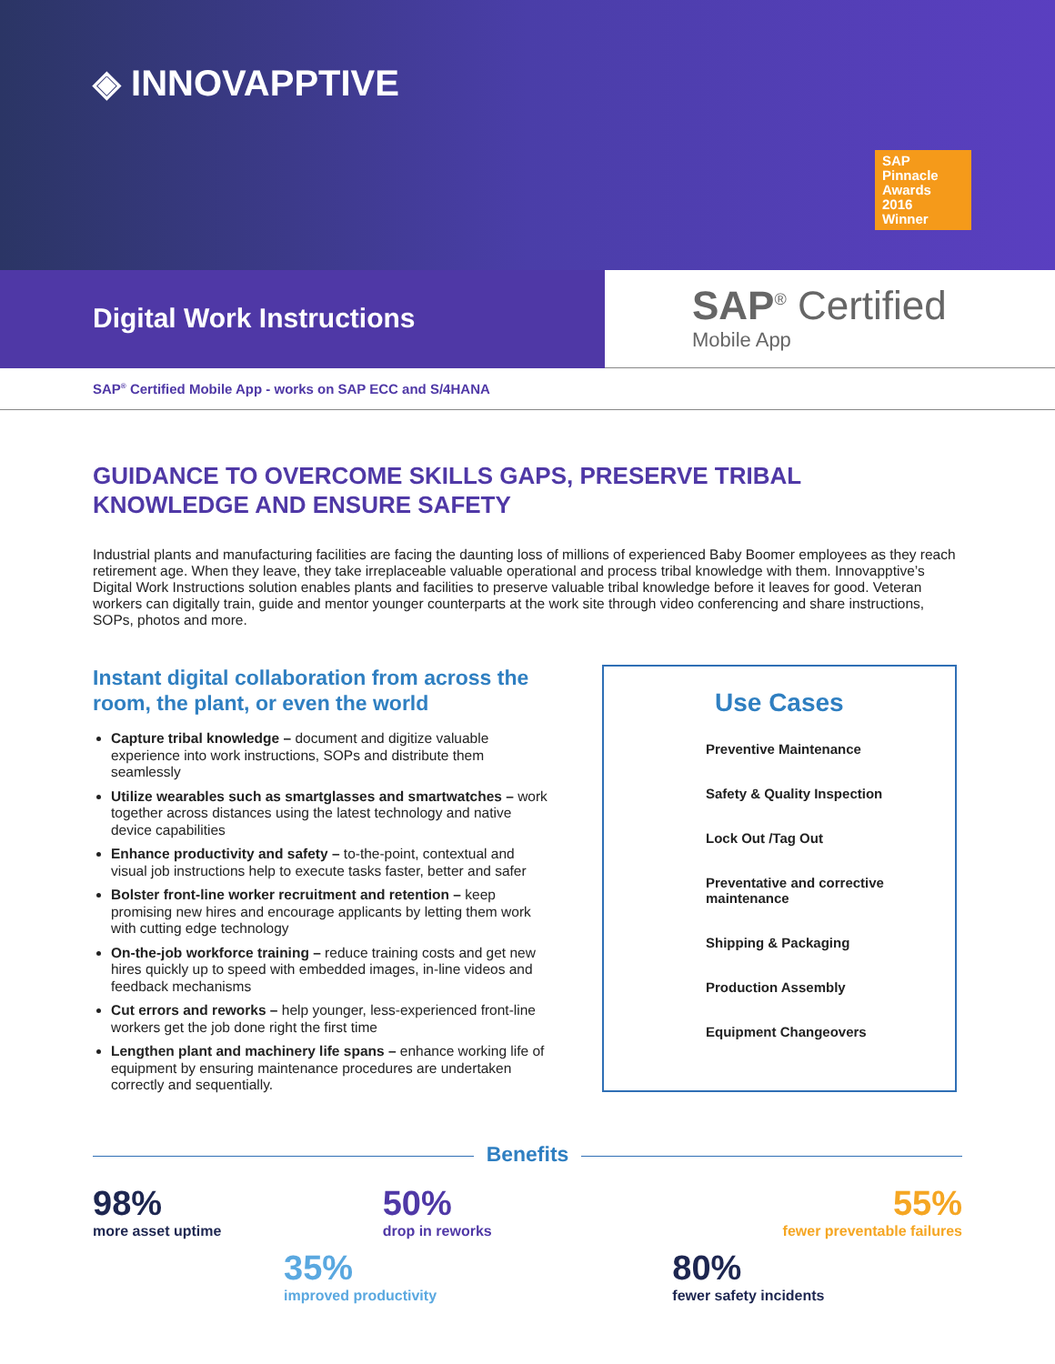◈ INNOVAPPTIVE
SAP
Pinnacle
Awards
2016
Winner
Digital Work Instructions
SAP<sup>®</sup> Certified
Mobile App
SAP<sup>®</sup> Certified Mobile App - works on SAP ECC and S/4HANA
GUIDANCE TO OVERCOME SKILLS GAPS, PRESERVE TRIBAL KNOWLEDGE AND ENSURE SAFETY
Industrial plants and manufacturing facilities are facing the daunting loss of millions of experienced Baby Boomer employees as they reach retirement age. When they leave, they take irreplaceable valuable operational and process tribal knowledge with them. Innovapptive’s Digital Work Instructions solution enables plants and facilities to preserve valuable tribal knowledge before it leaves for good. Veteran workers can digitally train, guide and mentor younger counterparts at the work site through video conferencing and share instructions, SOPs, photos and more.
Instant digital collaboration from across the room, the plant, or even the world
Capture tribal knowledge – document and digitize valuable experience into work instructions, SOPs and distribute them seamlessly
Utilize wearables such as smartglasses and smartwatches – work together across distances using the latest technology and native device capabilities
Enhance productivity and safety – to-the-point, contextual and visual job instructions help to execute tasks faster, better and safer
Bolster front-line worker recruitment and retention – keep promising new hires and encourage applicants by letting them work with cutting edge technology
On-the-job workforce training – reduce training costs and get new hires quickly up to speed with embedded images, in-line videos and feedback mechanisms
Cut errors and reworks – help younger, less-experienced front-line workers get the job done right the first time
Lengthen plant and machinery life spans – enhance working life of equipment by ensuring maintenance procedures are undertaken correctly and sequentially.
Use Cases
Preventive Maintenance
Safety & Quality Inspection
Lock Out /Tag Out
Preventative and corrective maintenance
Shipping & Packaging
Production Assembly
Equipment Changeovers
Benefits
98%
more asset uptime
50%
drop in reworks
55%
fewer preventable failures
35%
improved productivity
80%
fewer safety incidents